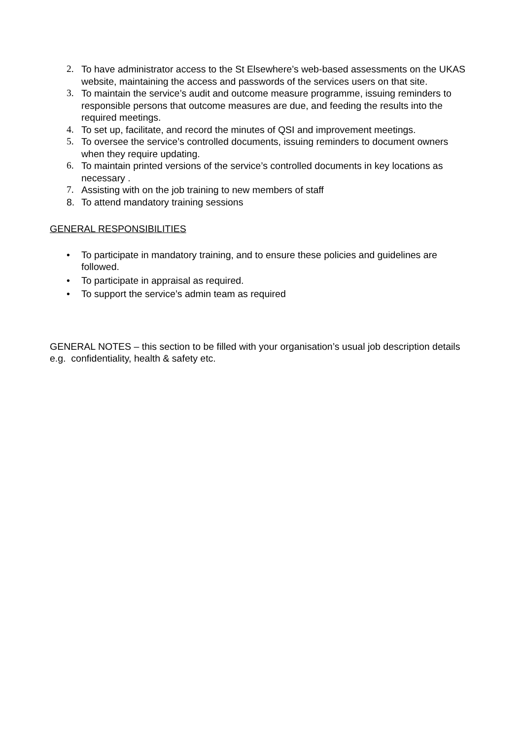2. To have administrator access to the St Elsewhere’s web-based assessments on the UKAS website, maintaining the access and passwords of the services users on that site.
3. To maintain the service’s audit and outcome measure programme, issuing reminders to responsible persons that outcome measures are due, and feeding the results into the required meetings.
4. To set up, facilitate, and record the minutes of QSI and improvement meetings.
5. To oversee the service’s controlled documents, issuing reminders to document owners when they require updating.
6. To maintain printed versions of the service’s controlled documents in key locations as necessary .
7. Assisting with on the job training to new members of staff
8. To attend mandatory training sessions
GENERAL RESPONSIBILITIES
• To participate in mandatory training, and to ensure these policies and guidelines are followed.
• To participate in appraisal as required.
• To support the service’s admin team as required
GENERAL NOTES – this section to be filled with your organisation’s usual job description details e.g. confidentiality, health & safety etc.